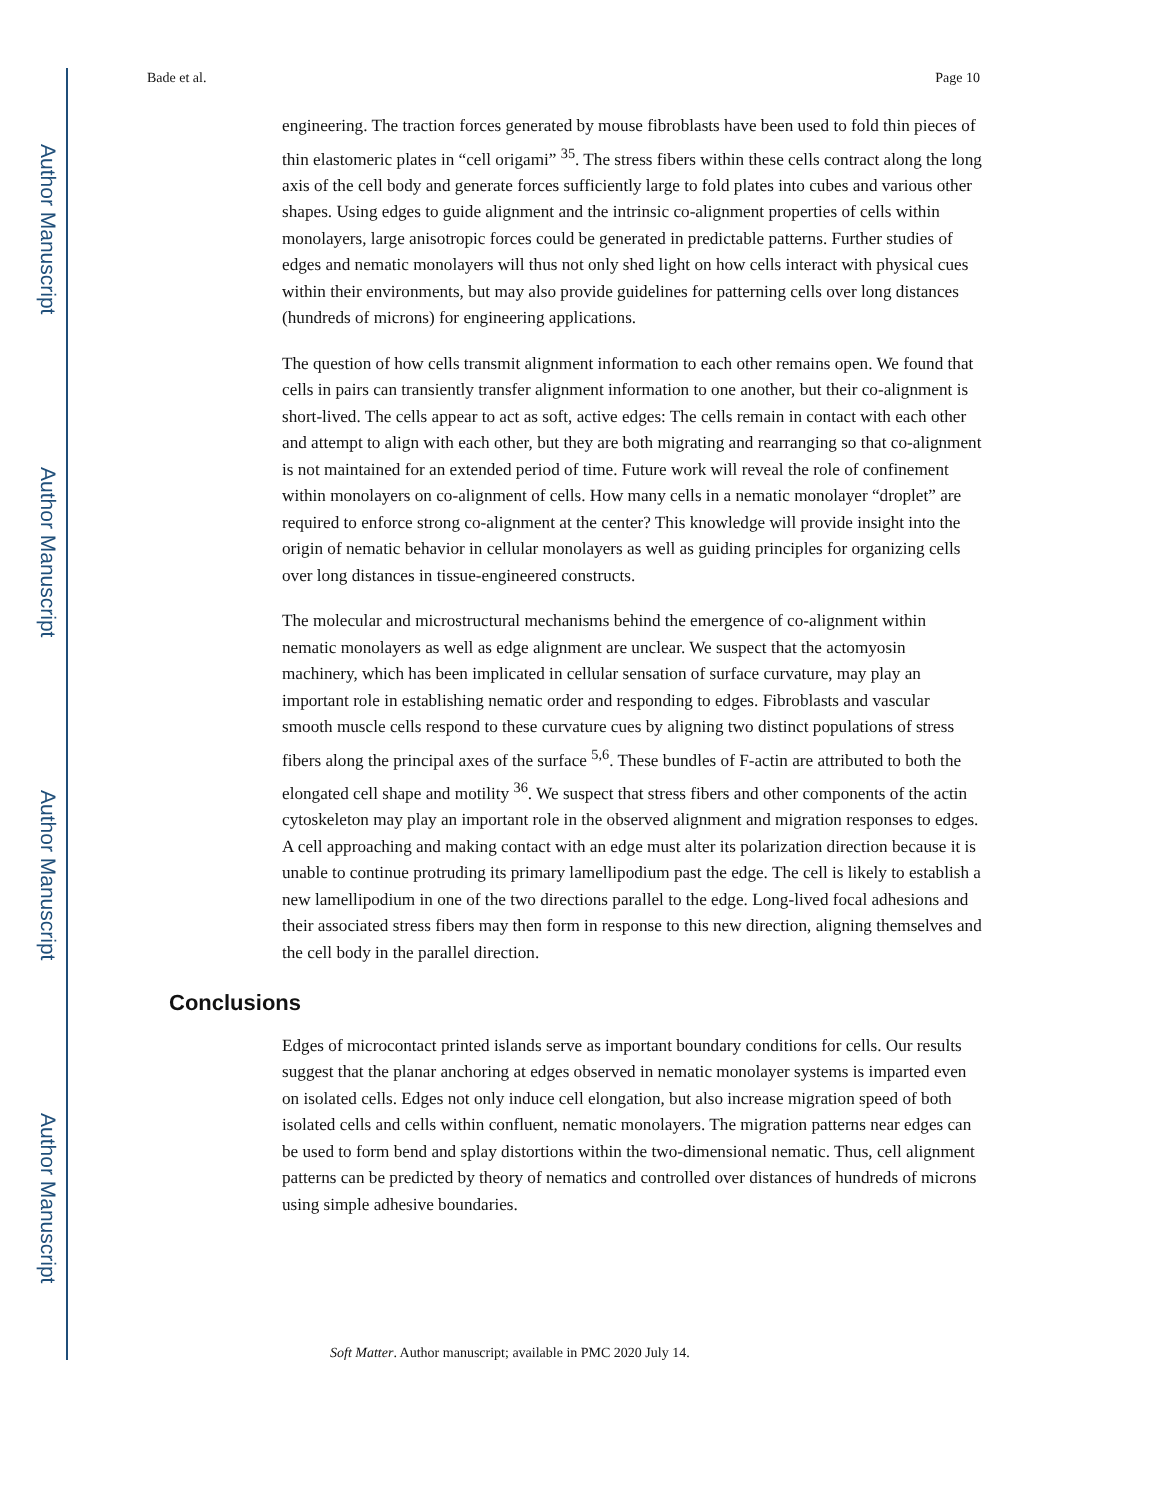Author Manuscript
Author Manuscript
Author Manuscript
Author Manuscript
Bade et al. Page 10
engineering. The traction forces generated by mouse fibroblasts have been used to fold thin pieces of thin elastomeric plates in “cell origami” <sup>35</sup>. The stress fibers within these cells contract along the long axis of the cell body and generate forces sufficiently large to fold plates into cubes and various other shapes. Using edges to guide alignment and the intrinsic co-alignment properties of cells within monolayers, large anisotropic forces could be generated in predictable patterns. Further studies of edges and nematic monolayers will thus not only shed light on how cells interact with physical cues within their environments, but may also provide guidelines for patterning cells over long distances (hundreds of microns) for engineering applications.
The question of how cells transmit alignment information to each other remains open. We found that cells in pairs can transiently transfer alignment information to one another, but their co-alignment is short-lived. The cells appear to act as soft, active edges: The cells remain in contact with each other and attempt to align with each other, but they are both migrating and rearranging so that co-alignment is not maintained for an extended period of time. Future work will reveal the role of confinement within monolayers on co-alignment of cells. How many cells in a nematic monolayer “droplet” are required to enforce strong co-alignment at the center? This knowledge will provide insight into the origin of nematic behavior in cellular monolayers as well as guiding principles for organizing cells over long distances in tissue-engineered constructs.
The molecular and microstructural mechanisms behind the emergence of co-alignment within nematic monolayers as well as edge alignment are unclear. We suspect that the actomyosin machinery, which has been implicated in cellular sensation of surface curvature, may play an important role in establishing nematic order and responding to edges. Fibroblasts and vascular smooth muscle cells respond to these curvature cues by aligning two distinct populations of stress fibers along the principal axes of the surface <sup>5,6</sup>. These bundles of F-actin are attributed to both the elongated cell shape and motility <sup>36</sup>. We suspect that stress fibers and other components of the actin cytoskeleton may play an important role in the observed alignment and migration responses to edges. A cell approaching and making contact with an edge must alter its polarization direction because it is unable to continue protruding its primary lamellipodium past the edge. The cell is likely to establish a new lamellipodium in one of the two directions parallel to the edge. Long-lived focal adhesions and their associated stress fibers may then form in response to this new direction, aligning themselves and the cell body in the parallel direction.
Conclusions
Edges of microcontact printed islands serve as important boundary conditions for cells. Our results suggest that the planar anchoring at edges observed in nematic monolayer systems is imparted even on isolated cells. Edges not only induce cell elongation, but also increase migration speed of both isolated cells and cells within confluent, nematic monolayers. The migration patterns near edges can be used to form bend and splay distortions within the two-dimensional nematic. Thus, cell alignment patterns can be predicted by theory of nematics and controlled over distances of hundreds of microns using simple adhesive boundaries.
Soft Matter. Author manuscript; available in PMC 2020 July 14.